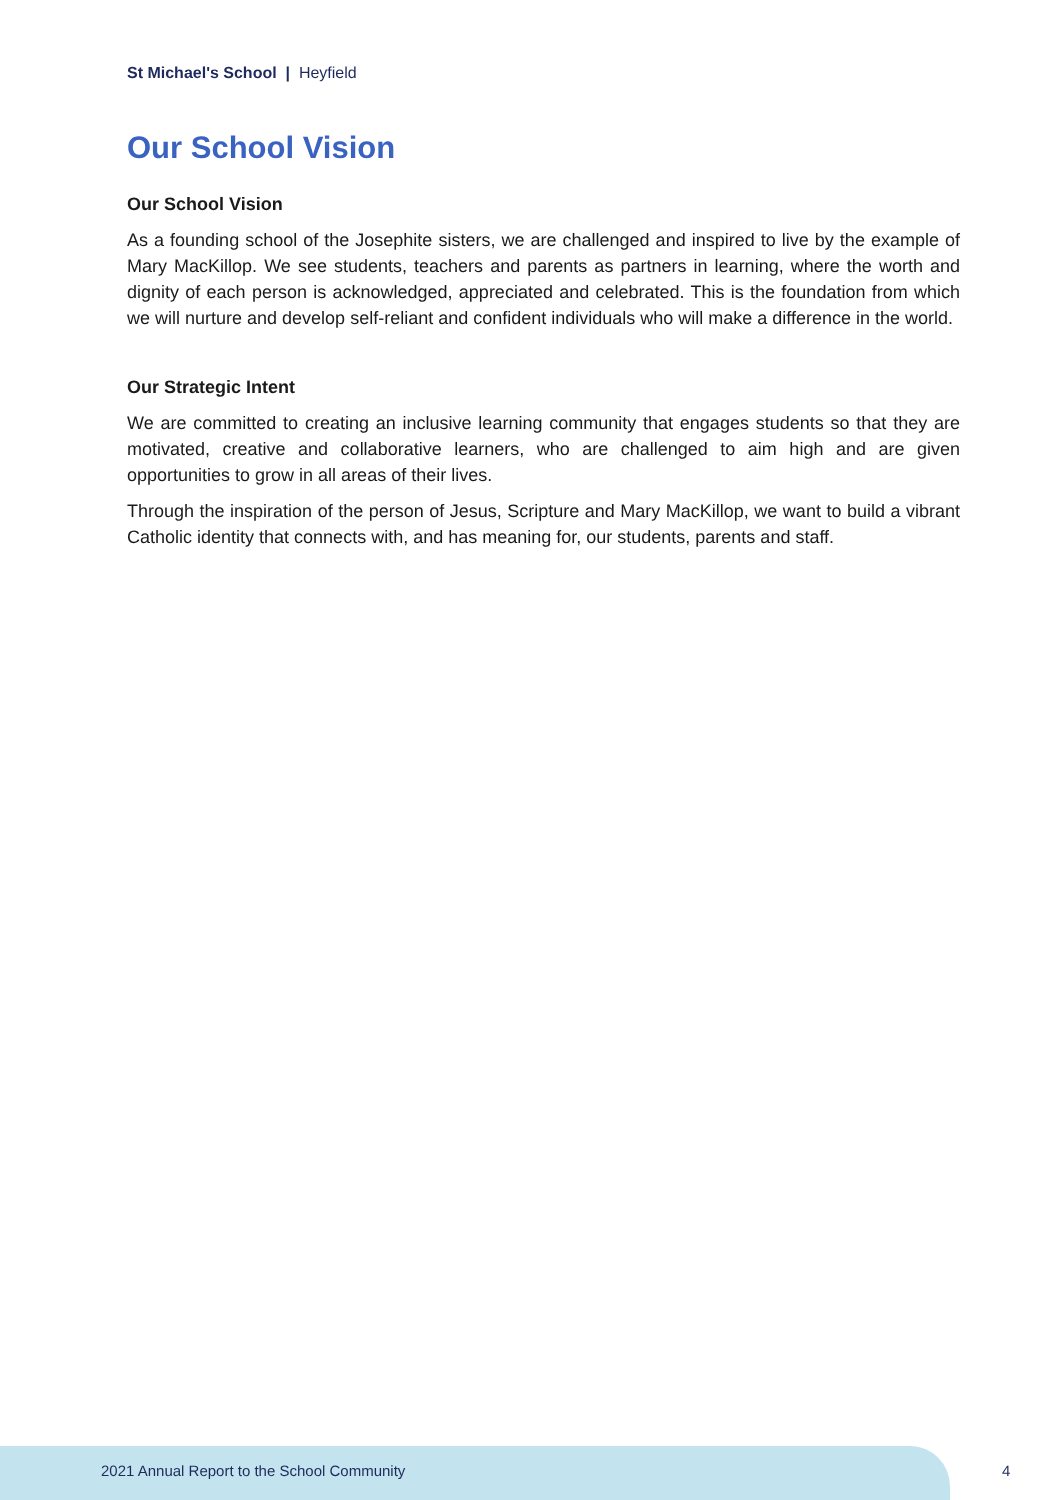St Michael's School | Heyfield
Our School Vision
Our School Vision
As a founding school of the Josephite sisters, we are challenged and inspired to live by the example of Mary MacKillop. We see students, teachers and parents as partners in learning, where the worth and dignity of each person is acknowledged, appreciated and celebrated. This is the foundation from which we will nurture and develop self-reliant and confident individuals who will make a difference in the world.
Our Strategic Intent
We are committed to creating an inclusive learning community that engages students so that they are motivated, creative and collaborative learners, who are challenged to aim high and are given opportunities to grow in all areas of their lives.
Through the inspiration of the person of Jesus, Scripture and Mary MacKillop, we want to build a vibrant Catholic identity that connects with, and has meaning for, our students, parents and staff.
2021 Annual Report to the School Community
4